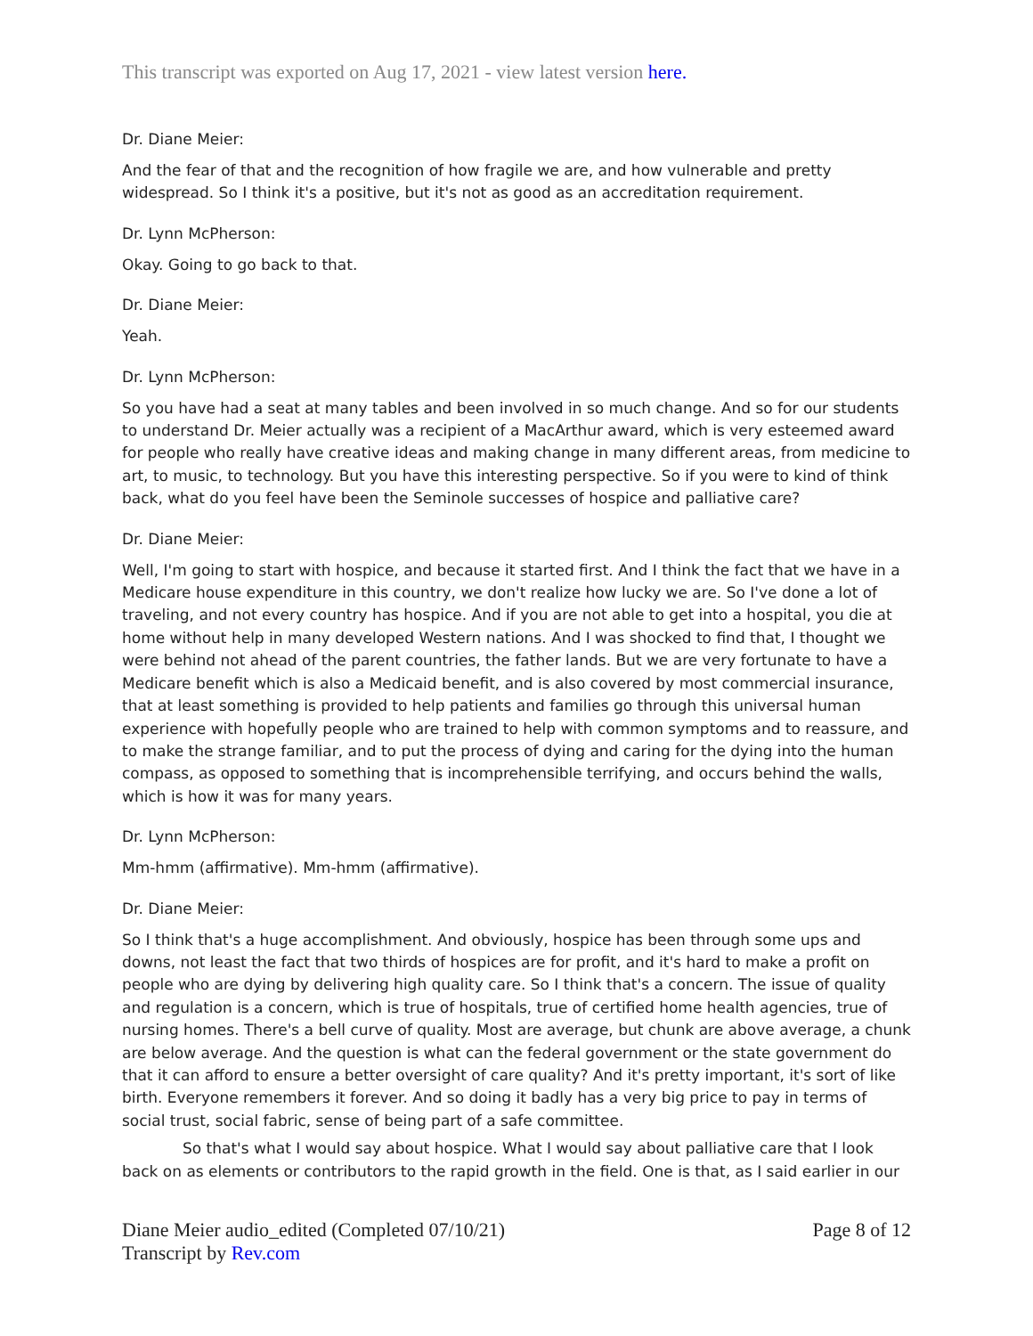This transcript was exported on Aug 17, 2021 - view latest version here.
Dr. Diane Meier:
And the fear of that and the recognition of how fragile we are, and how vulnerable and pretty widespread. So I think it's a positive, but it's not as good as an accreditation requirement.
Dr. Lynn McPherson:
Okay. Going to go back to that.
Dr. Diane Meier:
Yeah.
Dr. Lynn McPherson:
So you have had a seat at many tables and been involved in so much change. And so for our students to understand Dr. Meier actually was a recipient of a MacArthur award, which is very esteemed award for people who really have creative ideas and making change in many different areas, from medicine to art, to music, to technology. But you have this interesting perspective. So if you were to kind of think back, what do you feel have been the Seminole successes of hospice and palliative care?
Dr. Diane Meier:
Well, I'm going to start with hospice, and because it started first. And I think the fact that we have in a Medicare house expenditure in this country, we don't realize how lucky we are. So I've done a lot of traveling, and not every country has hospice. And if you are not able to get into a hospital, you die at home without help in many developed Western nations. And I was shocked to find that, I thought we were behind not ahead of the parent countries, the father lands. But we are very fortunate to have a Medicare benefit which is also a Medicaid benefit, and is also covered by most commercial insurance, that at least something is provided to help patients and families go through this universal human experience with hopefully people who are trained to help with common symptoms and to reassure, and to make the strange familiar, and to put the process of dying and caring for the dying into the human compass, as opposed to something that is incomprehensible terrifying, and occurs behind the walls, which is how it was for many years.
Dr. Lynn McPherson:
Mm-hmm (affirmative). Mm-hmm (affirmative).
Dr. Diane Meier:
So I think that's a huge accomplishment. And obviously, hospice has been through some ups and downs, not least the fact that two thirds of hospices are for profit, and it's hard to make a profit on people who are dying by delivering high quality care. So I think that's a concern. The issue of quality and regulation is a concern, which is true of hospitals, true of certified home health agencies, true of nursing homes. There's a bell curve of quality. Most are average, but chunk are above average, a chunk are below average. And the question is what can the federal government or the state government do that it can afford to ensure a better oversight of care quality? And it's pretty important, it's sort of like birth. Everyone remembers it forever. And so doing it badly has a very big price to pay in terms of social trust, social fabric, sense of being part of a safe committee.
So that's what I would say about hospice. What I would say about palliative care that I look back on as elements or contributors to the rapid growth in the field. One is that, as I said earlier in our
Diane Meier audio_edited (Completed 07/10/21)
Transcript by Rev.com
Page 8 of 12